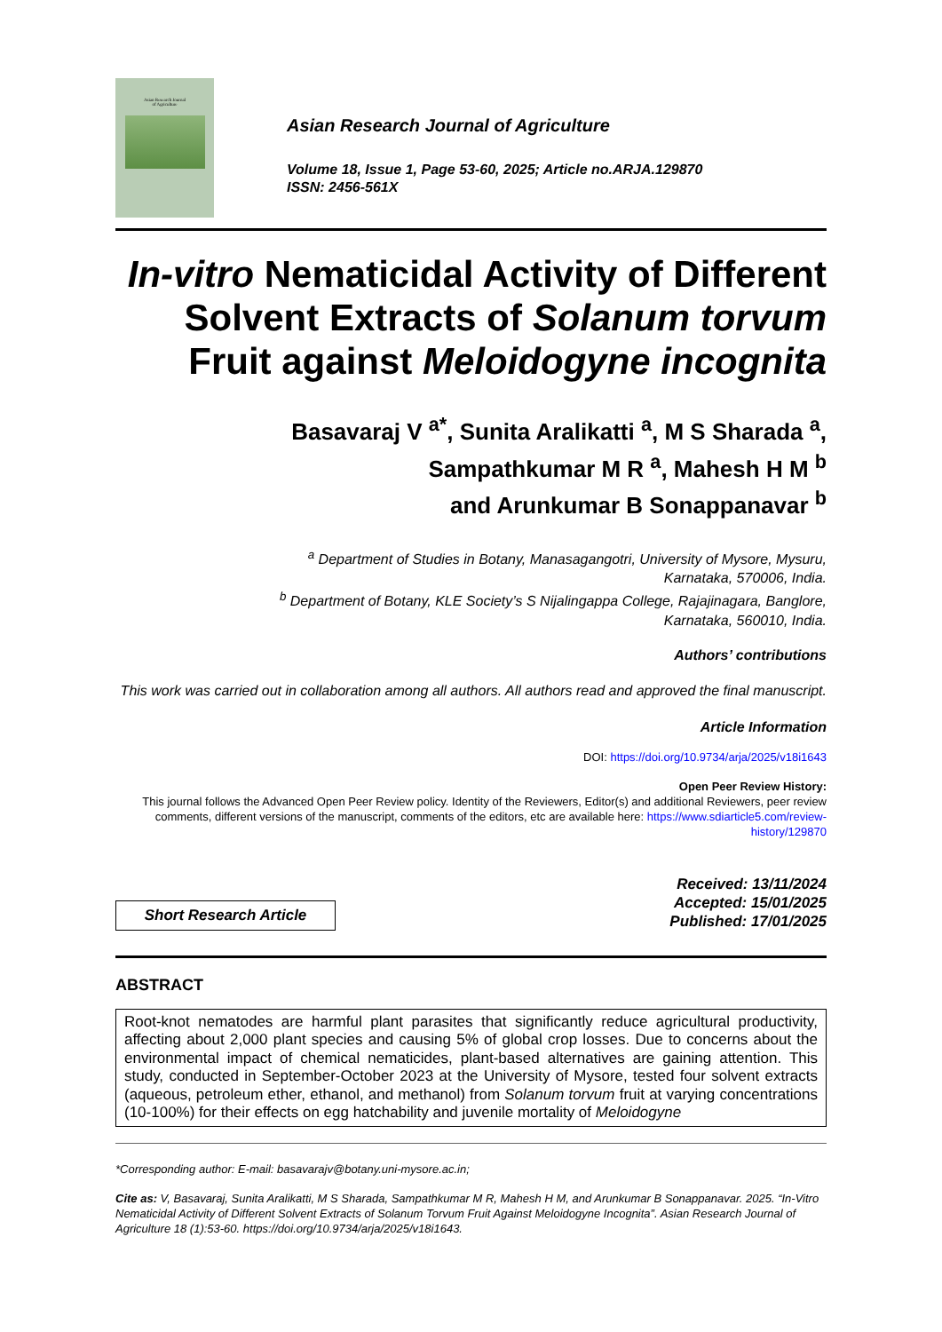Asian Research Journal
of Agriculture
Asian Research Journal of Agriculture
Volume 18, Issue 1, Page 53-60, 2025; Article no.ARJA.129870
ISSN: 2456-561X
In-vitro Nematicidal Activity of Different Solvent Extracts of Solanum torvum Fruit against Meloidogyne incognita
Basavaraj V <sup>a*</sup>, Sunita Aralikatti <sup>a</sup>, M S Sharada <sup>a</sup>,
Sampathkumar M R <sup>a</sup>, Mahesh H M <sup>b</sup>
and Arunkumar B Sonappanavar <sup>b</sup>
<sup>a</sup> Department of Studies in Botany, Manasagangotri, University of Mysore, Mysuru,
Karnataka, 570006, India.
<sup>b</sup> Department of Botany, KLE Society’s S Nijalingappa College, Rajajinagara, Banglore,
Karnataka, 560010, India.
Authors’ contributions
This work was carried out in collaboration among all authors. All authors read and approved the final manuscript.
Article Information
DOI: https://doi.org/10.9734/arja/2025/v18i1643
Open Peer Review History:
This journal follows the Advanced Open Peer Review policy. Identity of the Reviewers, Editor(s) and additional Reviewers, peer review comments, different versions of the manuscript, comments of the editors, etc are available here: https://www.sdiarticle5.com/review-history/129870
Short Research Article
Received: 13/11/2024
Accepted: 15/01/2025
Published: 17/01/2025
ABSTRACT
Root-knot nematodes are harmful plant parasites that significantly reduce agricultural productivity, affecting about 2,000 plant species and causing 5% of global crop losses. Due to concerns about the environmental impact of chemical nematicides, plant-based alternatives are gaining attention. This study, conducted in September-October 2023 at the University of Mysore, tested four solvent extracts (aqueous, petroleum ether, ethanol, and methanol) from Solanum torvum fruit at varying concentrations (10-100%) for their effects on egg hatchability and juvenile mortality of Meloidogyne
*Corresponding author: E-mail: basavarajv@botany.uni-mysore.ac.in;
Cite as: V, Basavaraj, Sunita Aralikatti, M S Sharada, Sampathkumar M R, Mahesh H M, and Arunkumar B Sonappanavar. 2025. “In-Vitro Nematicidal Activity of Different Solvent Extracts of Solanum Torvum Fruit Against Meloidogyne Incognita”. Asian Research Journal of Agriculture 18 (1):53-60. https://doi.org/10.9734/arja/2025/v18i1643.